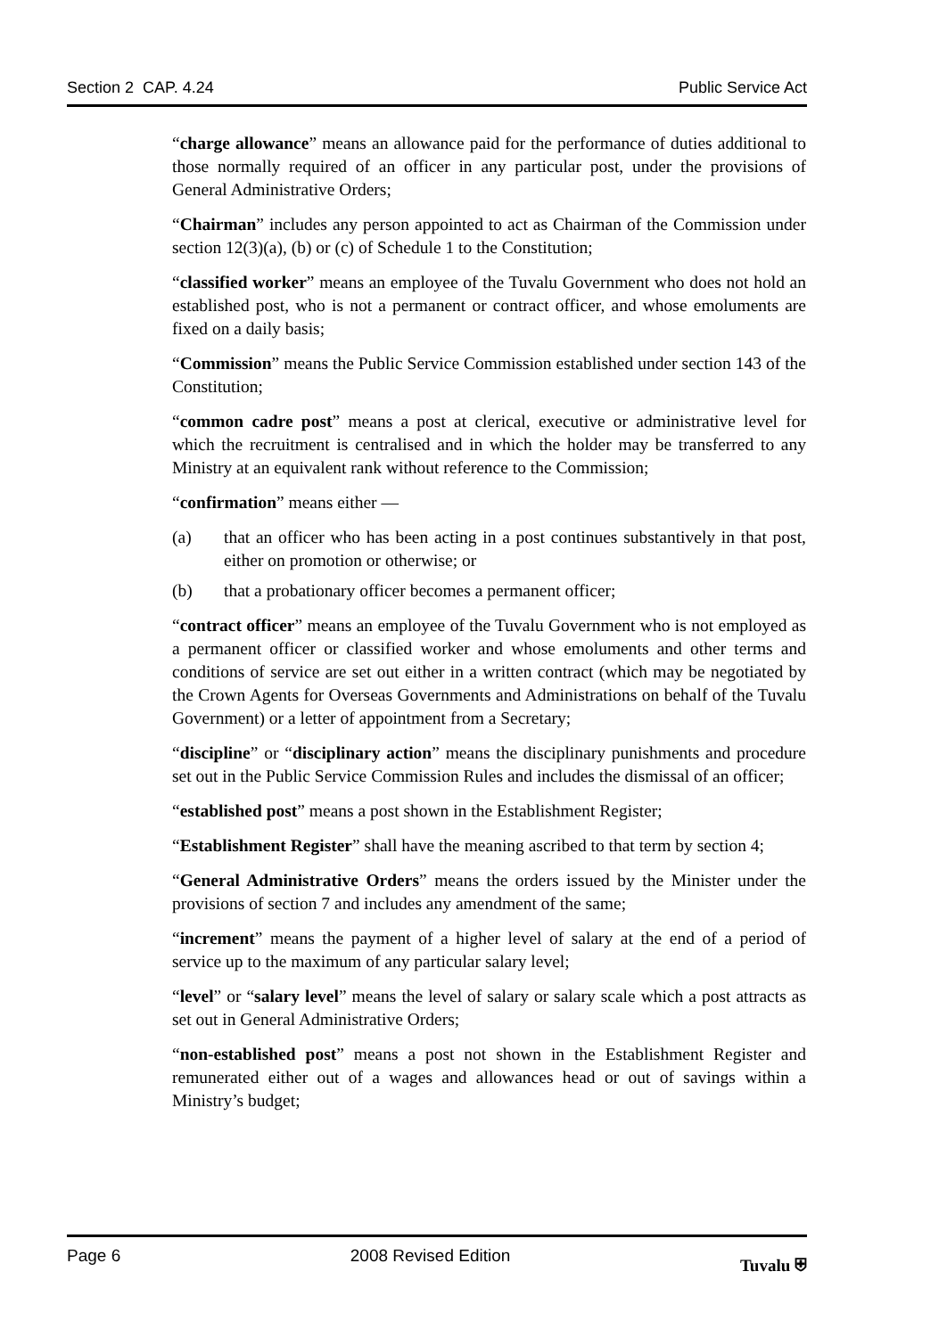Section 2 CAP. 4.24 Public Service Act
“charge allowance” means an allowance paid for the performance of duties additional to those normally required of an officer in any particular post, under the provisions of General Administrative Orders;
“Chairman” includes any person appointed to act as Chairman of the Commission under section 12(3)(a), (b) or (c) of Schedule 1 to the Constitution;
“classified worker” means an employee of the Tuvalu Government who does not hold an established post, who is not a permanent or contract officer, and whose emoluments are fixed on a daily basis;
“Commission” means the Public Service Commission established under section 143 of the Constitution;
“common cadre post” means a post at clerical, executive or administrative level for which the recruitment is centralised and in which the holder may be transferred to any Ministry at an equivalent rank without reference to the Commission;
“confirmation” means either —
(a) that an officer who has been acting in a post continues substantively in that post, either on promotion or otherwise; or
(b) that a probationary officer becomes a permanent officer;
“contract officer” means an employee of the Tuvalu Government who is not employed as a permanent officer or classified worker and whose emoluments and other terms and conditions of service are set out either in a written contract (which may be negotiated by the Crown Agents for Overseas Governments and Administrations on behalf of the Tuvalu Government) or a letter of appointment from a Secretary;
“discipline” or “disciplinary action” means the disciplinary punishments and procedure set out in the Public Service Commission Rules and includes the dismissal of an officer;
“established post” means a post shown in the Establishment Register;
“Establishment Register” shall have the meaning ascribed to that term by section 4;
“General Administrative Orders” means the orders issued by the Minister under the provisions of section 7 and includes any amendment of the same;
“increment” means the payment of a higher level of salary at the end of a period of service up to the maximum of any particular salary level;
“level” or “salary level” means the level of salary or salary scale which a post attracts as set out in General Administrative Orders;
“non-established post” means a post not shown in the Establishment Register and remunerated either out of a wages and allowances head or out of savings within a Ministry’s budget;
Page 6 2008 Revised Edition Tuvalu ⛨